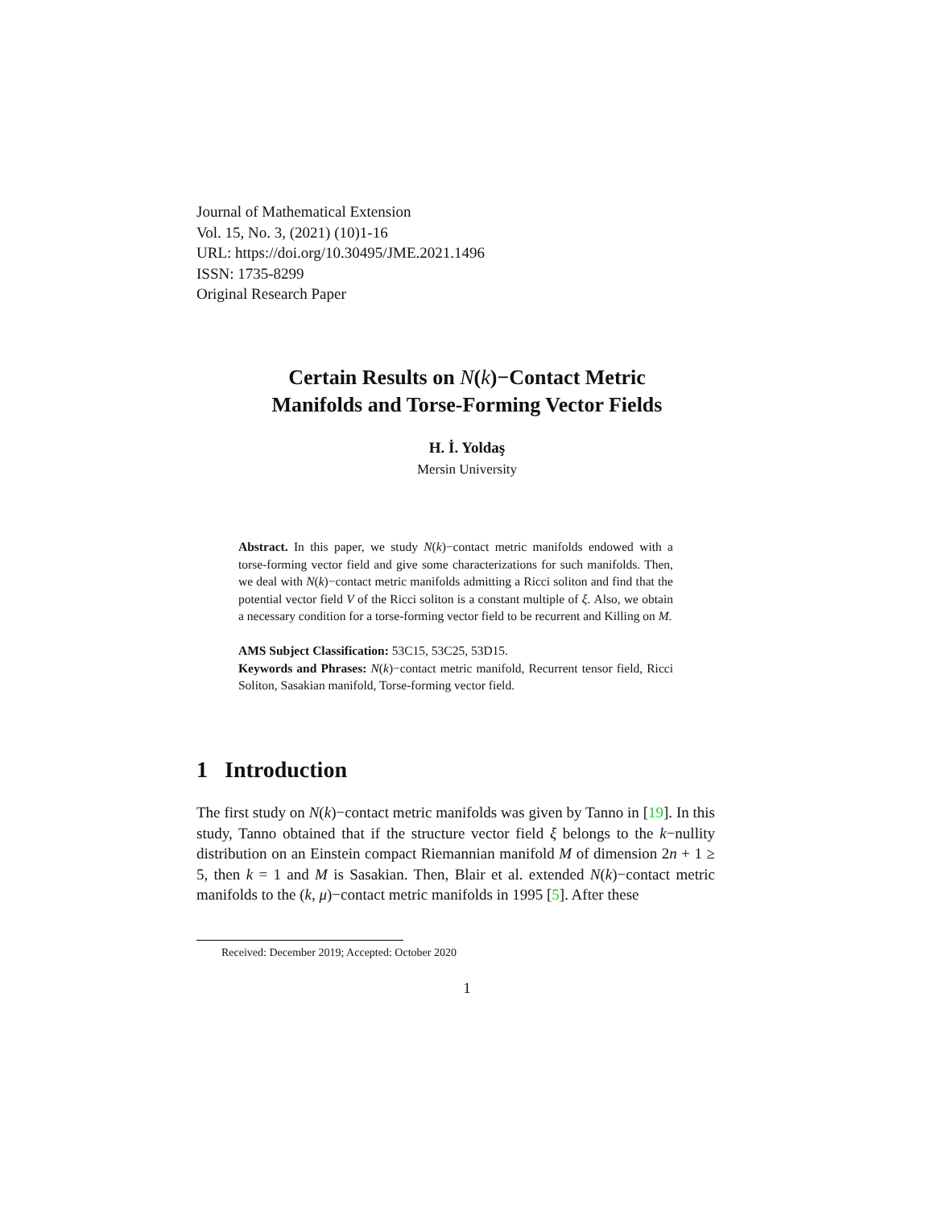Journal of Mathematical Extension
Vol. 15, No. 3, (2021) (10)1-16
URL: https://doi.org/10.30495/JME.2021.1496
ISSN: 1735-8299
Original Research Paper
Certain Results on N(k)−Contact Metric
Manifolds and Torse-Forming Vector Fields
H. İ. Yoldaş
Mersin University
Abstract. In this paper, we study N(k)−contact metric manifolds endowed with a torse-forming vector field and give some characterizations for such manifolds. Then, we deal with N(k)−contact metric manifolds admitting a Ricci soliton and find that the potential vector field V of the Ricci soliton is a constant multiple of ξ. Also, we obtain a necessary condition for a torse-forming vector field to be recurrent and Killing on M.
AMS Subject Classification: 53C15, 53C25, 53D15.
Keywords and Phrases: N(k)−contact metric manifold, Recurrent tensor field, Ricci Soliton, Sasakian manifold, Torse-forming vector field.
1 Introduction
The first study on N(k)−contact metric manifolds was given by Tanno in [19]. In this study, Tanno obtained that if the structure vector field ξ belongs to the k−nullity distribution on an Einstein compact Riemannian manifold M of dimension 2n + 1 ≥ 5, then k = 1 and M is Sasakian. Then, Blair et al. extended N(k)−contact metric manifolds to the (k, μ)−contact metric manifolds in 1995 [5]. After these
Received: December 2019; Accepted: October 2020
1